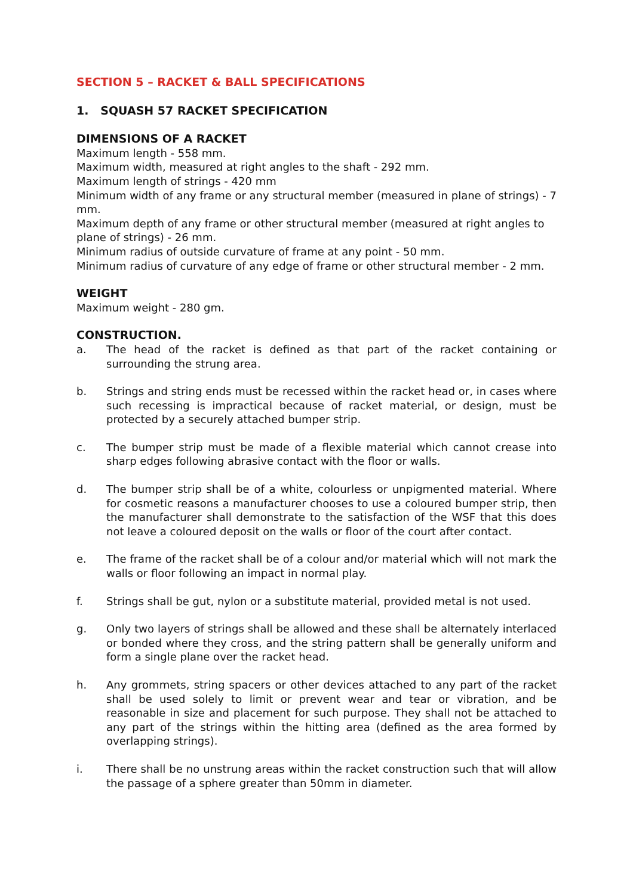SECTION 5 – RACKET & BALL SPECIFICATIONS
1. SQUASH 57 RACKET SPECIFICATION
DIMENSIONS OF A RACKET
Maximum length - 558 mm.
Maximum width, measured at right angles to the shaft - 292 mm.
Maximum length of strings - 420 mm
Minimum width of any frame or any structural member (measured in plane of strings) - 7 mm.
Maximum depth of any frame or other structural member (measured at right angles to plane of strings) - 26 mm.
Minimum radius of outside curvature of frame at any point - 50 mm.
Minimum radius of curvature of any edge of frame or other structural member - 2 mm.
WEIGHT
Maximum weight - 280 gm.
CONSTRUCTION.
a. The head of the racket is defined as that part of the racket containing or surrounding the strung area.
b. Strings and string ends must be recessed within the racket head or, in cases where such recessing is impractical because of racket material, or design, must be protected by a securely attached bumper strip.
c. The bumper strip must be made of a flexible material which cannot crease into sharp edges following abrasive contact with the floor or walls.
d. The bumper strip shall be of a white, colourless or unpigmented material. Where for cosmetic reasons a manufacturer chooses to use a coloured bumper strip, then the manufacturer shall demonstrate to the satisfaction of the WSF that this does not leave a coloured deposit on the walls or floor of the court after contact.
e. The frame of the racket shall be of a colour and/or material which will not mark the walls or floor following an impact in normal play.
f. Strings shall be gut, nylon or a substitute material, provided metal is not used.
g. Only two layers of strings shall be allowed and these shall be alternately interlaced or bonded where they cross, and the string pattern shall be generally uniform and form a single plane over the racket head.
h. Any grommets, string spacers or other devices attached to any part of the racket shall be used solely to limit or prevent wear and tear or vibration, and be reasonable in size and placement for such purpose. They shall not be attached to any part of the strings within the hitting area (defined as the area formed by overlapping strings).
i. There shall be no unstrung areas within the racket construction such that will allow the passage of a sphere greater than 50mm in diameter.